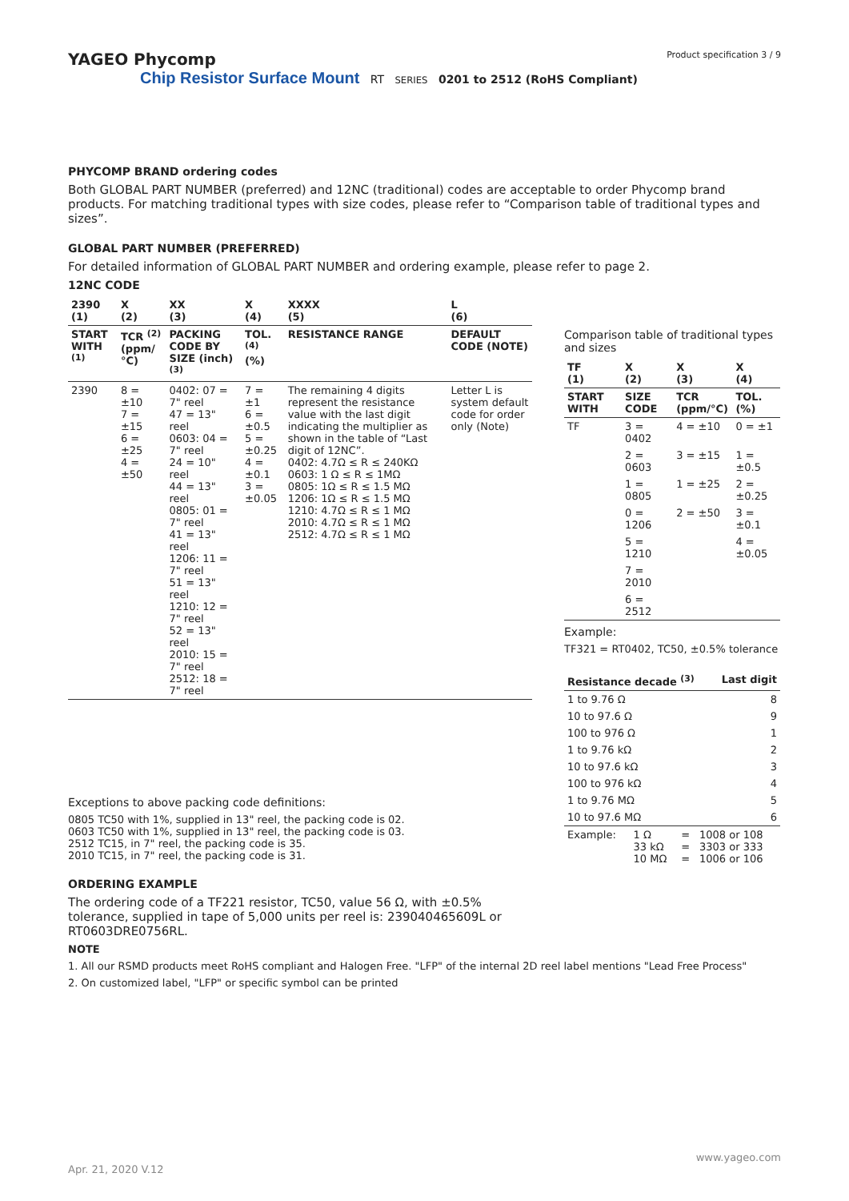YAGEO Phycomp Product specification 3 / 9
Chip Resistor Surface Mount RT SERIES 0201 to 2512 (RoHS Compliant)
PHYCOMP BRAND ordering codes
Both GLOBAL PART NUMBER (preferred) and 12NC (traditional) codes are acceptable to order Phycomp brand products. For matching traditional types with size codes, please refer to “Comparison table of traditional types and sizes”.
GLOBAL PART NUMBER (PREFERRED)
For detailed information of GLOBAL PART NUMBER and ordering example, please refer to page 2.
12NC CODE
| 2390 (1) | X (2) | XX (3) | X (4) | XXXX (5) | L (6) |
| --- | --- | --- | --- | --- | --- |
| START WITH <sup>(1)</sup> | TCR <sup>(2)</sup> (ppm/°C) | PACKING CODE BY SIZE (inch) <sup>(3)</sup> | TOL. <sup>(4)</sup> (%) | RESISTANCE RANGE | DEFAULT CODE (NOTE) |
| 2390 | 8 = ±10 7 = ±15 6 = ±25 4 = ±50 | 0402: 07 = 7" reel 47 = 13" reel 0603: 04 = 7" reel 24 = 10" reel 44 = 13" reel 0805: 01 = 7" reel 41 = 13" reel 1206: 11 = 7" reel 51 = 13" reel 1210: 12 = 7" reel 52 = 13" reel 2010: 15 = 7" reel 2512: 18 = 7" reel | 7 = ±1 6 = ±0.5 5 = ±0.25 4 = ±0.1 3 = ±0.05 | The remaining 4 digits represent the resistance value with the last digit indicating the multiplier as shown in the table of “Last digit of 12NC”. 0402: 4.7Ω ≤ R ≤ 240KΩ 0603: 1 Ω ≤ R ≤ 1MΩ 0805: 1Ω ≤ R ≤ 1.5 MΩ 1206: 1Ω ≤ R ≤ 1.5 MΩ 1210: 4.7Ω ≤ R ≤ 1 MΩ 2010: 4.7Ω ≤ R ≤ 1 MΩ 2512: 4.7Ω ≤ R ≤ 1 MΩ | Letter L is system default code for order only (Note) |
Exceptions to above packing code definitions:
0805 TC50 with 1%, supplied in 13" reel, the packing code is 02.
0603 TC50 with 1%, supplied in 13" reel, the packing code is 03.
2512 TC15, in 7" reel, the packing code is 35.
2010 TC15, in 7" reel, the packing code is 31.
ORDERING EXAMPLE
The ordering code of a TF221 resistor, TC50, value 56 Ω, with ±0.5% tolerance, supplied in tape of 5,000 units per reel is: 239040465609L or RT0603DRE0756RL.
Comparison table of traditional types and sizes
| TF (1) | X (2) | X (3) | X (4) |
| --- | --- | --- | --- |
| START WITH | SIZE CODE | TCR (ppm/°C) | TOL. (%) |
| TF | 3 = 0402 | 4 = ±10 | 0 = ±1 |
| | 2 = 0603 | 3 = ±15 | 1 = ±0.5 |
| | 1 = 0805 | 1 = ±25 | 2 = ±0.25 |
| | 0 = 1206 | 2 = ±50 | 3 = ±0.1 |
| | 5 = 1210 | | 4 = ±0.05 |
| | 7 = 2010 | | |
| | 6 = 2512 | | |
Example:
TF321 = RT0402, TC50, ±0.5% tolerance
| Resistance decade <sup>(3)</sup> | Last digit |
| --- | --- |
| 1 to 9.76 Ω | 8 |
| 10 to 97.6 Ω | 9 |
| 100 to 976 Ω | 1 |
| 1 to 9.76 kΩ | 2 |
| 10 to 97.6 kΩ | 3 |
| 100 to 976 kΩ | 4 |
| 1 to 9.76 MΩ | 5 |
| 10 to 97.6 MΩ | 6 |
| Example: | 1 Ω 33 kΩ 10 MΩ | = = = | 1008 or 108 3303 or 333 1006 or 106 |
NOTE
1. All our RSMD products meet RoHS compliant and Halogen Free. "LFP" of the internal 2D reel label mentions "Lead Free Process"
2. On customized label, "LFP" or specific symbol can be printed
www.yageo.com
Apr. 21, 2020 V.12